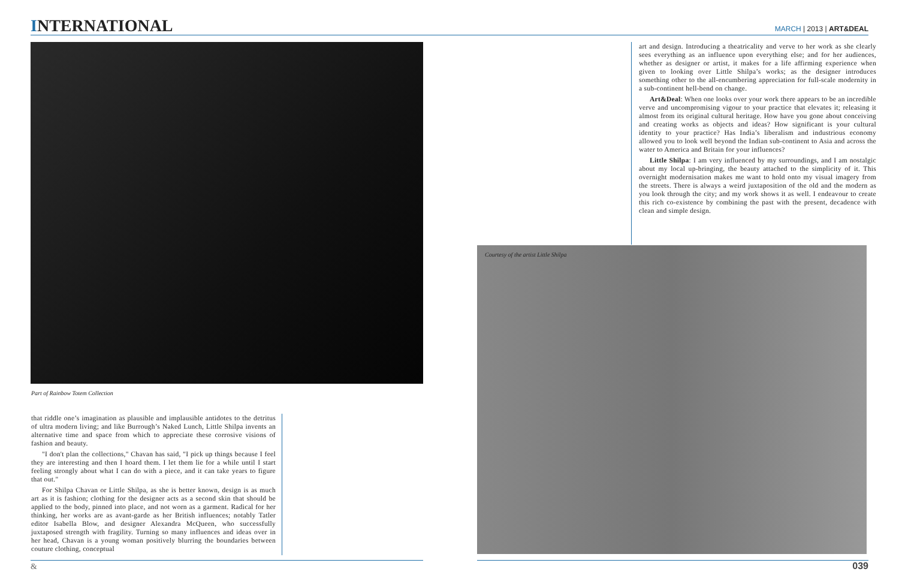INTERNATIONAL
MARCH | 2013 | ART&DEAL
Part of Rainbow Totem Collection
that riddle one’s imagination as plausible and implausible antidotes to the detritus of ultra modern living; and like Burrough’s Naked Lunch, Little Shilpa invents an alternative time and space from which to appreciate these corrosive visions of fashion and beauty.
"I don't plan the collections," Chavan has said, "I pick up things because I feel they are interesting and then I hoard them. I let them lie for a while until I start feeling strongly about what I can do with a piece, and it can take years to figure that out."
For Shilpa Chavan or Little Shilpa, as she is better known, design is as much art as it is fashion; clothing for the designer acts as a second skin that should be applied to the body, pinned into place, and not worn as a garment. Radical for her thinking, her works are as avant-garde as her British influences; notably Tatler editor Isabella Blow, and designer Alexandra McQueen, who successfully juxtaposed strength with fragility. Turning so many influences and ideas over in her head, Chavan is a young woman positively blurring the boundaries between couture clothing, conceptual
art and design. Introducing a theatricality and verve to her work as she clearly sees everything as an influence upon everything else; and for her audiences, whether as designer or artist, it makes for a life affirming experience when given to looking over Little Shilpa’s works; as the designer introduces something other to the all-encumbering appreciation for full-scale modernity in a sub-continent hell-bend on change.
Art&Deal: When one looks over your work there appears to be an incredible verve and uncompromising vigour to your practice that elevates it; releasing it almost from its original cultural heritage. How have you gone about conceiving and creating works as objects and ideas? How significant is your cultural identity to your practice? Has India’s liberalism and industrious economy allowed you to look well beyond the Indian sub-continent to Asia and across the water to America and Britain for your influences?
Little Shilpa: I am very influenced by my surroundings, and I am nostalgic about my local up-bringing, the beauty attached to the simplicity of it. This overnight modernisation makes me want to hold onto my visual imagery from the streets. There is always a weird juxtaposition of the old and the modern as you look through the city; and my work shows it as well. I endeavour to create this rich co-existence by combining the past with the present, decadence with clean and simple design.
Courtesy of the artist Little Shilpa
& 039